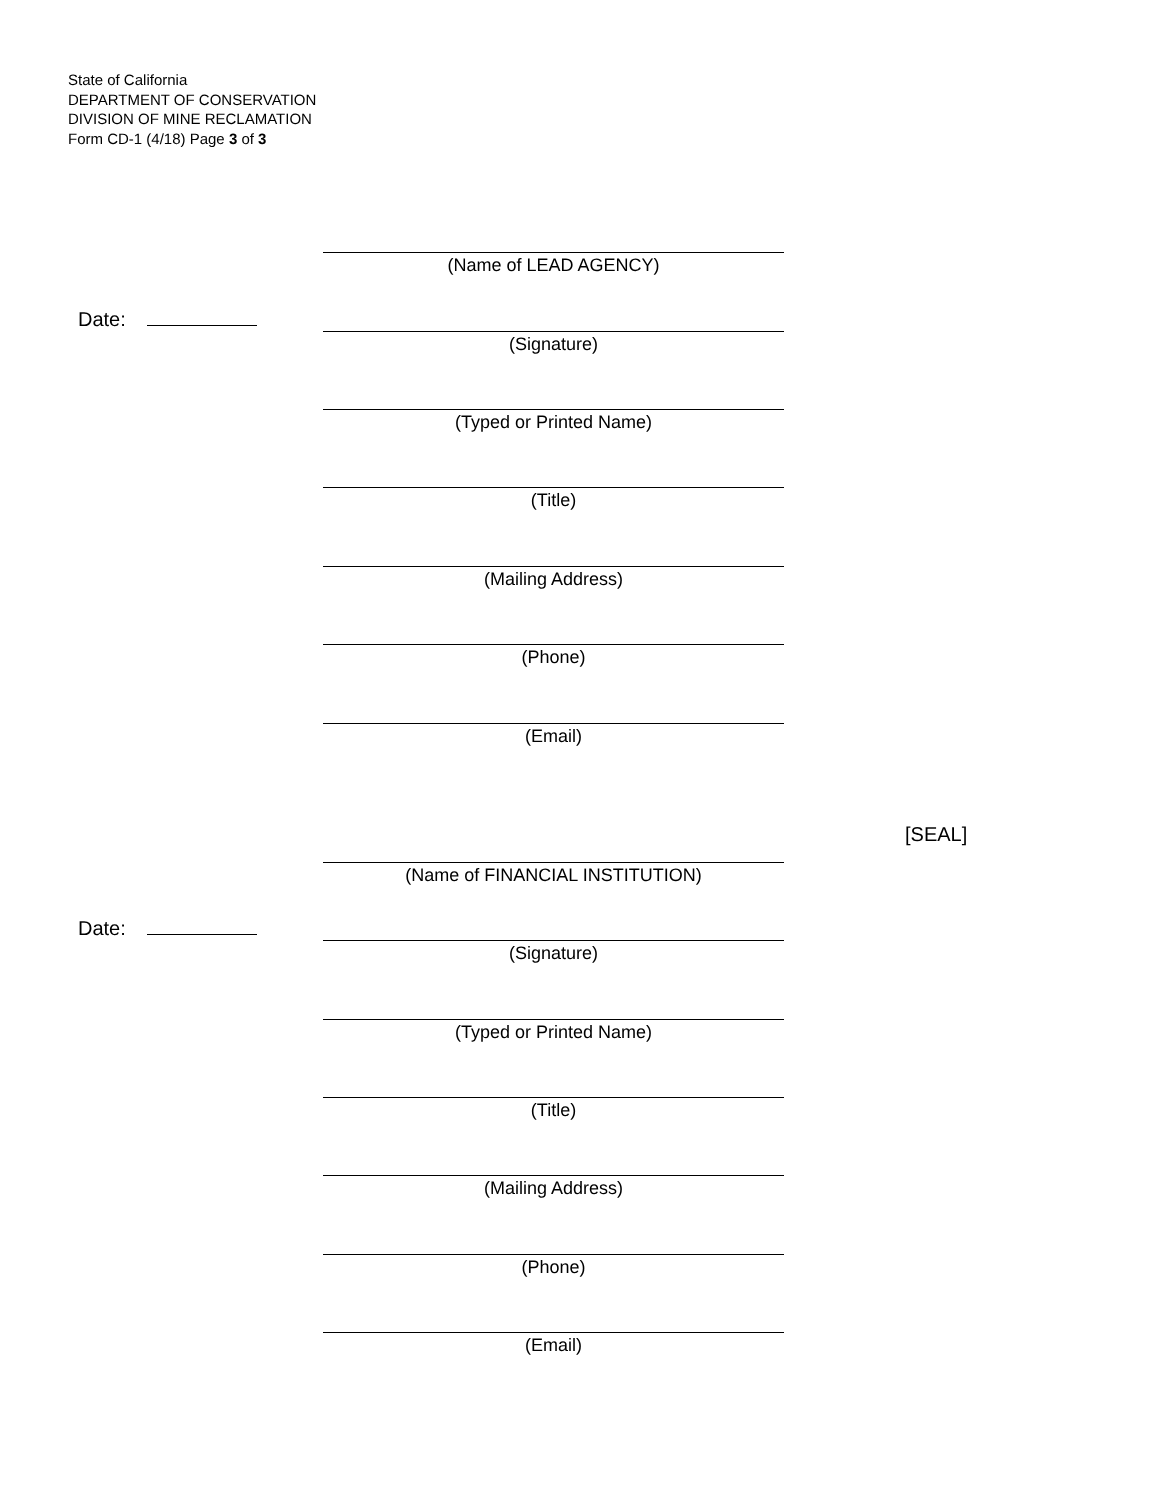State of California
DEPARTMENT OF CONSERVATION
DIVISION OF MINE RECLAMATION
Form CD-1 (4/18) Page 3 of 3
(Name of LEAD AGENCY)
Date:
(Signature)
(Typed or Printed Name)
(Title)
(Mailing Address)
(Phone)
(Email)
[SEAL]
(Name of FINANCIAL INSTITUTION)
Date:
(Signature)
(Typed or Printed Name)
(Title)
(Mailing Address)
(Phone)
(Email)